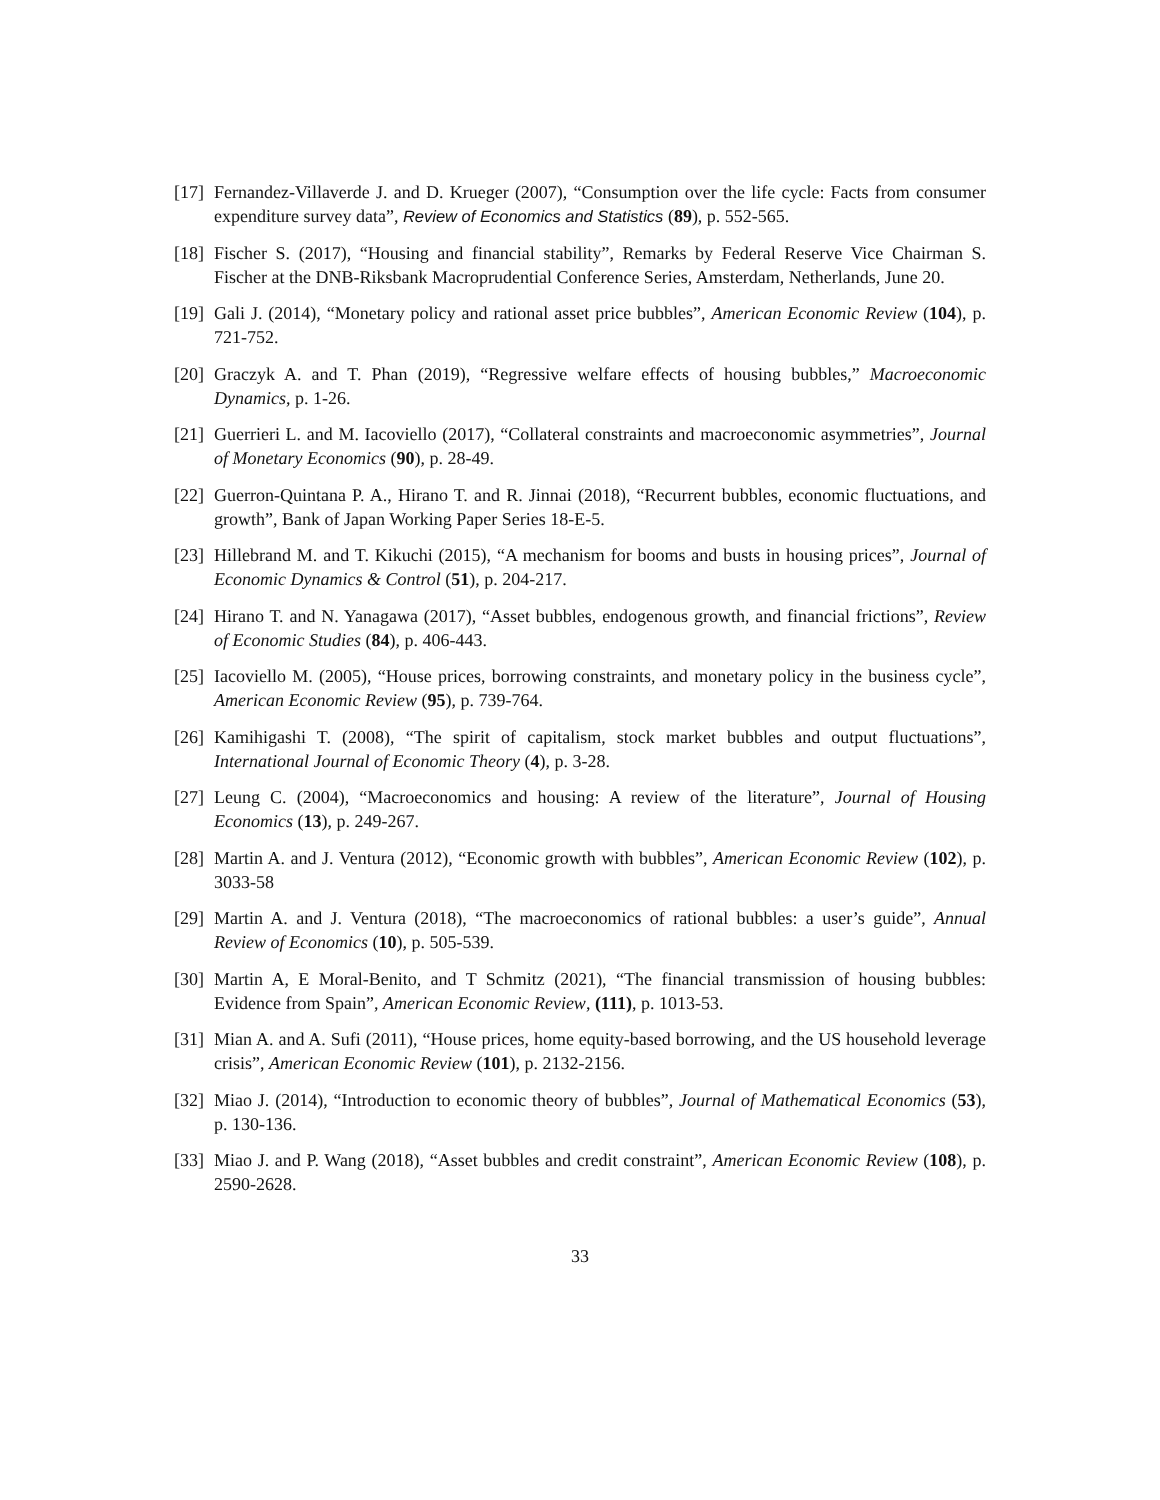[17]
Fernandez-Villaverde J. and D. Krueger (2007), “Consumption over the life cycle: Facts from consumer expenditure survey data”, Review of Economics and Statistics (89), p. 552-565.
[18]
Fischer S. (2017), “Housing and financial stability”, Remarks by Federal Reserve Vice Chairman S. Fischer at the DNB-Riksbank Macroprudential Conference Series, Amsterdam, Netherlands, June 20.
[19]
Gali J. (2014), “Monetary policy and rational asset price bubbles”, American Economic Review (104), p. 721-752.
[20]
Graczyk A. and T. Phan (2019), “Regressive welfare effects of housing bubbles,” Macroeconomic Dynamics, p. 1-26.
[21]
Guerrieri L. and M. Iacoviello (2017), “Collateral constraints and macroeconomic asymmetries”, Journal of Monetary Economics (90), p. 28-49.
[22]
Guerron-Quintana P. A., Hirano T. and R. Jinnai (2018), “Recurrent bubbles, economic fluctuations, and growth”, Bank of Japan Working Paper Series 18-E-5.
[23]
Hillebrand M. and T. Kikuchi (2015), “A mechanism for booms and busts in housing prices”, Journal of Economic Dynamics & Control (51), p. 204-217.
[24]
Hirano T. and N. Yanagawa (2017), “Asset bubbles, endogenous growth, and financial frictions”, Review of Economic Studies (84), p. 406-443.
[25]
Iacoviello M. (2005), “House prices, borrowing constraints, and monetary policy in the business cycle”, American Economic Review (95), p. 739-764.
[26]
Kamihigashi T. (2008), “The spirit of capitalism, stock market bubbles and output fluctuations”, International Journal of Economic Theory (4), p. 3-28.
[27]
Leung C. (2004), “Macroeconomics and housing: A review of the literature”, Journal of Housing Economics (13), p. 249-267.
[28]
Martin A. and J. Ventura (2012), “Economic growth with bubbles”, American Economic Review (102), p. 3033-58
[29]
Martin A. and J. Ventura (2018), “The macroeconomics of rational bubbles: a user’s guide”, Annual Review of Economics (10), p. 505-539.
[30]
Martin A, E Moral-Benito, and T Schmitz (2021), “The financial transmission of housing bubbles: Evidence from Spain”, American Economic Review, (111), p. 1013-53.
[31]
Mian A. and A. Sufi (2011), “House prices, home equity-based borrowing, and the US household leverage crisis”, American Economic Review (101), p. 2132-2156.
[32]
Miao J. (2014), “Introduction to economic theory of bubbles”, Journal of Mathematical Economics (53), p. 130-136.
[33]
Miao J. and P. Wang (2018), “Asset bubbles and credit constraint”, American Economic Review (108), p. 2590-2628.
33